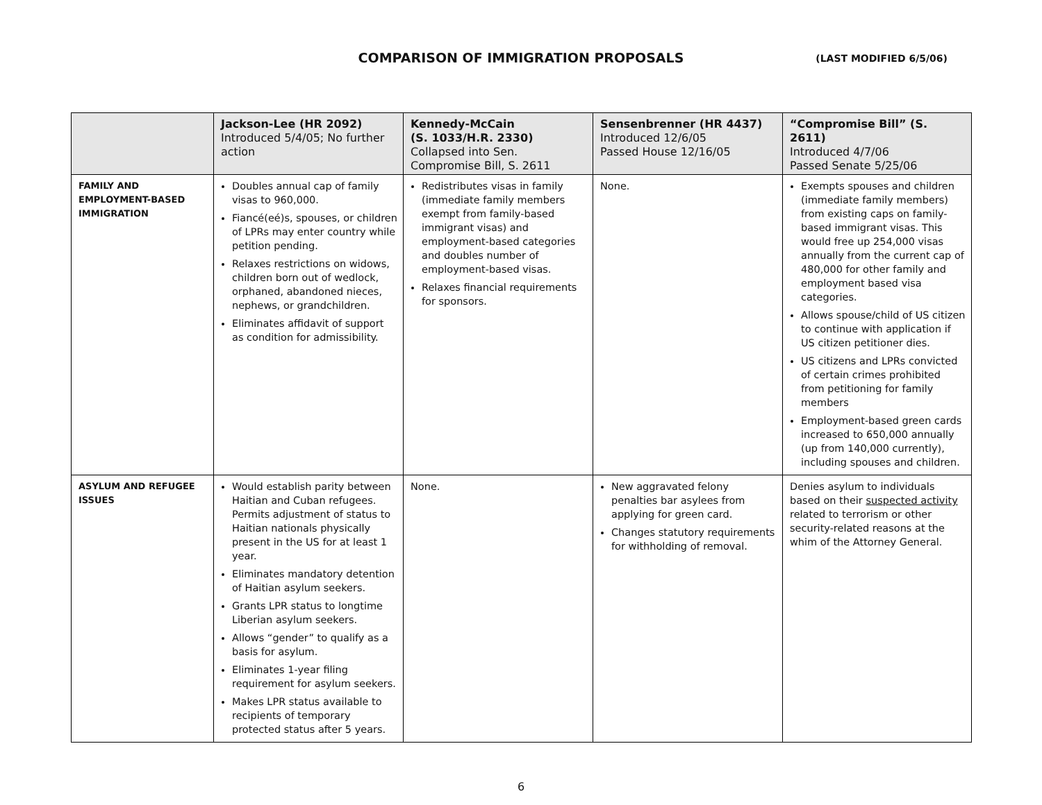COMPARISON OF IMMIGRATION PROPOSALS
(LAST MODIFIED 6/5/06)
| | Jackson-Lee (HR 2092) Introduced 5/4/05; No further action | Kennedy-McCain (S. 1033/H.R. 2330) Collapsed into Sen. Compromise Bill, S. 2611 | Sensenbrenner (HR 4437) Introduced 12/6/05 Passed House 12/16/05 | “Compromise Bill” (S. 2611) Introduced 4/7/06 Passed Senate 5/25/06 |
| --- | --- | --- | --- | --- |
| FAMILY AND EMPLOYMENT-BASED IMMIGRATION | Doubles annual cap of family visas to 960,000. Fiancé(eé)s, spouses, or children of LPRs may enter country while petition pending. Relaxes restrictions on widows, children born out of wedlock, orphaned, abandoned nieces, nephews, or grandchildren. Eliminates affidavit of support as condition for admissibility. | Redistributes visas in family (immediate family members exempt from family-based immigrant visas) and employment-based categories and doubles number of employment-based visas. Relaxes financial requirements for sponsors. | None. | Exempts spouses and children (immediate family members) from existing caps on family-based immigrant visas. This would free up 254,000 visas annually from the current cap of 480,000 for other family and employment based visa categories. Allows spouse/child of US citizen to continue with application if US citizen petitioner dies. US citizens and LPRs convicted of certain crimes prohibited from petitioning for family members Employment-based green cards increased to 650,000 annually (up from 140,000 currently), including spouses and children. |
| ASYLUM AND REFUGEE ISSUES | Would establish parity between Haitian and Cuban refugees. Permits adjustment of status to Haitian nationals physically present in the US for at least 1 year. Eliminates mandatory detention of Haitian asylum seekers. Grants LPR status to longtime Liberian asylum seekers. Allows “gender” to qualify as a basis for asylum. Eliminates 1-year filing requirement for asylum seekers. Makes LPR status available to recipients of temporary protected status after 5 years. | None. | New aggravated felony penalties bar asylees from applying for green card. Changes statutory requirements for withholding of removal. | Denies asylum to individuals based on their suspected activity related to terrorism or other security-related reasons at the whim of the Attorney General. |
6